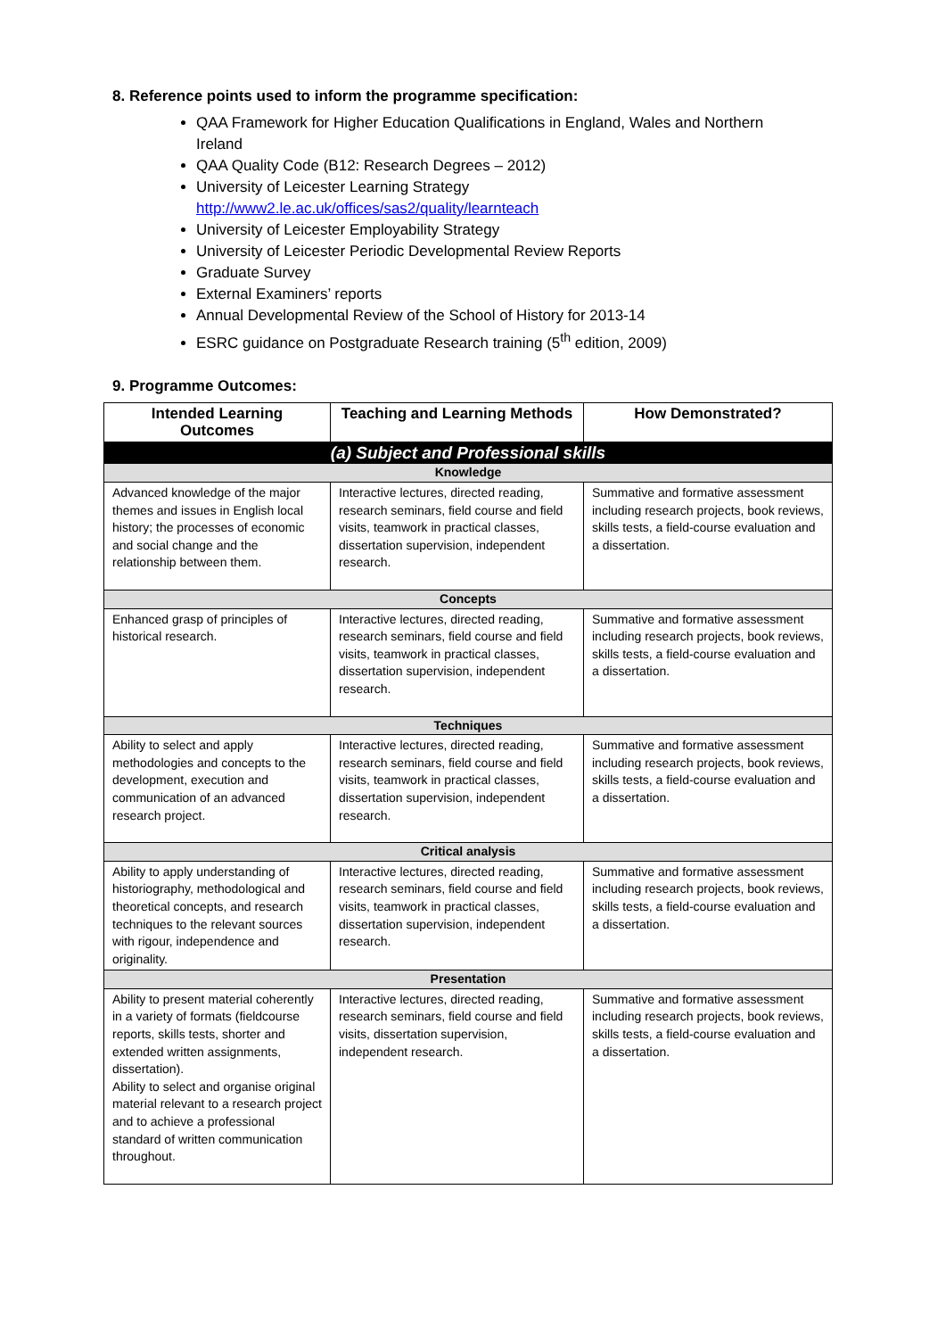8. Reference points used to inform the programme specification:
QAA Framework for Higher Education Qualifications in England, Wales and Northern Ireland
QAA Quality Code (B12: Research Degrees – 2012)
University of Leicester Learning Strategy http://www2.le.ac.uk/offices/sas2/quality/learnteach
University of Leicester Employability Strategy
University of Leicester Periodic Developmental Review Reports
Graduate Survey
External Examiners’ reports
Annual Developmental Review of the School of History for 2013-14
ESRC guidance on Postgraduate Research training (5<sup>th</sup> edition, 2009)
9. Programme Outcomes:
| Intended Learning Outcomes | Teaching and Learning Methods | How Demonstrated? |
| --- | --- | --- |
| (a) Subject and Professional skills | | |
| Knowledge | | |
| Advanced knowledge of the major themes and issues in English local history; the processes of economic and social change and the relationship between them. | Interactive lectures, directed reading, research seminars, field course and field visits, teamwork in practical classes, dissertation supervision, independent research. | Summative and formative assessment including research projects, book reviews, skills tests, a field-course evaluation and a dissertation. |
| Concepts | | |
| Enhanced grasp of principles of historical research. | Interactive lectures, directed reading, research seminars, field course and field visits, teamwork in practical classes, dissertation supervision, independent research. | Summative and formative assessment including research projects, book reviews, skills tests, a field-course evaluation and a dissertation. |
| Techniques | | |
| Ability to select and apply methodologies and concepts to the development, execution and communication of an advanced research project. | Interactive lectures, directed reading, research seminars, field course and field visits, teamwork in practical classes, dissertation supervision, independent research. | Summative and formative assessment including research projects, book reviews, skills tests, a field-course evaluation and a dissertation. |
| Critical analysis | | |
| Ability to apply understanding of historiography, methodological and theoretical concepts, and research techniques to the relevant sources with rigour, independence and originality. | Interactive lectures, directed reading, research seminars, field course and field visits, teamwork in practical classes, dissertation supervision, independent research. | Summative and formative assessment including research projects, book reviews, skills tests, a field-course evaluation and a dissertation. |
| Presentation | | |
| Ability to present material coherently in a variety of formats (fieldcourse reports, skills tests, shorter and extended written assignments, dissertation). Ability to select and organise original material relevant to a research project and to achieve a professional standard of written communication throughout. | Interactive lectures, directed reading, research seminars, field course and field visits, dissertation supervision, independent research. | Summative and formative assessment including research projects, book reviews, skills tests, a field-course evaluation and a dissertation. |